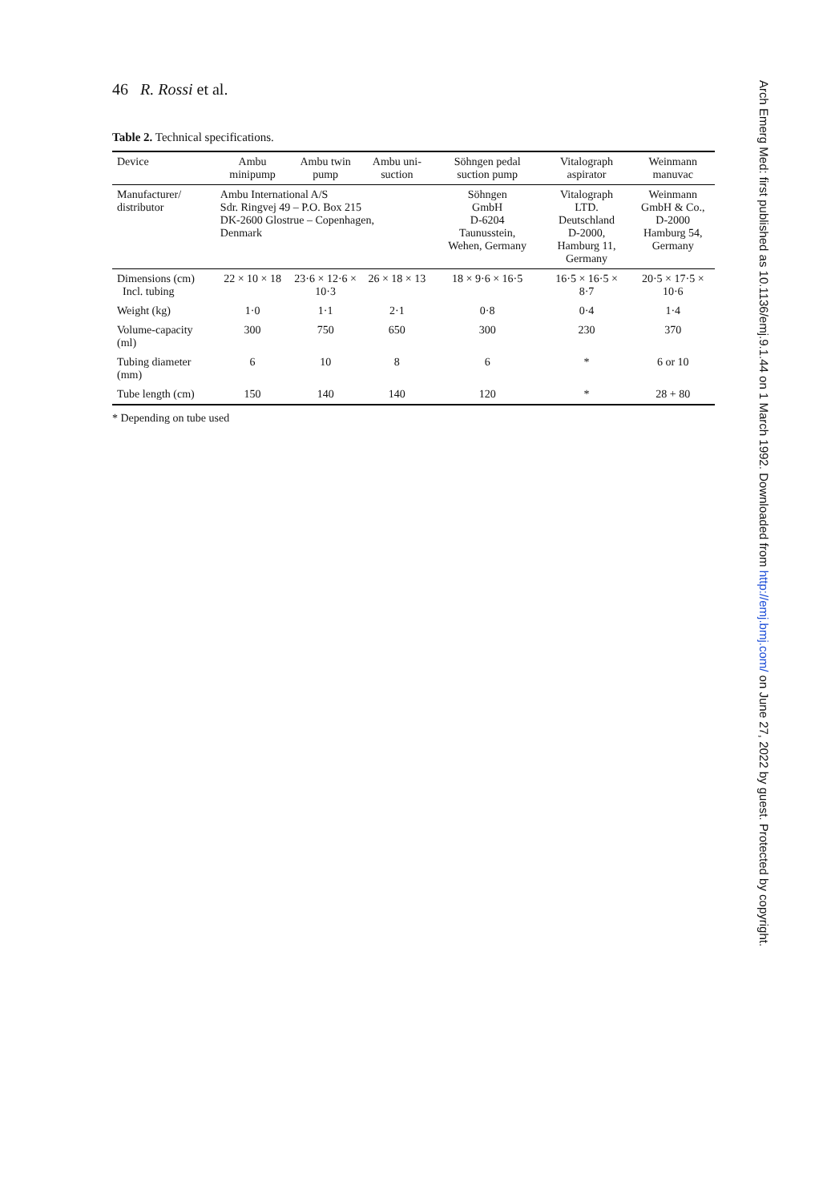46 R. Rossi et al.
Table 2. Technical specifications.
| Device | Ambu minipump | Ambu twin pump | Ambu uni-suction | Söhngen pedal suction pump | Vitalograph aspirator | Weinmann manuvac |
| --- | --- | --- | --- | --- | --- | --- |
| Manufacturer/ distributor | Ambu International A/S Sdr. Ringvej 49 – P.O. Box 215 DK-2600 Glostrue – Copenhagen, Denmark | | | Söhngen GmbH D-6204 Taunusstein, Wehen, Germany | Vitalograph LTD. Deutschland D-2000, Hamburg 11, Germany | Weinmann GmbH & Co., D-2000 Hamburg 54, Germany |
| Dimensions (cm) Incl. tubing | 22 × 10 × 18 | 23·6 × 12·6 × 10·3 | 26 × 18 × 13 | 18 × 9·6 × 16·5 | 16·5 × 16·5 × 8·7 | 20·5 × 17·5 × 10·6 |
| Weight (kg) | 1·0 | 1·1 | 2·1 | 0·8 | 0·4 | 1·4 |
| Volume-capacity (ml) | 300 | 750 | 650 | 300 | 230 | 370 |
| Tubing diameter (mm) | 6 | 10 | 8 | 6 | * | 6 or 10 |
| Tube length (cm) | 150 | 140 | 140 | 120 | * | 28 + 80 |
* Depending on tube used
Arch Emerg Med: first published as 10.1136/emj.9.1.44 on 1 March 1992. Downloaded from http://emj.bmj.com/ on June 27, 2022 by guest. Protected by copyright.